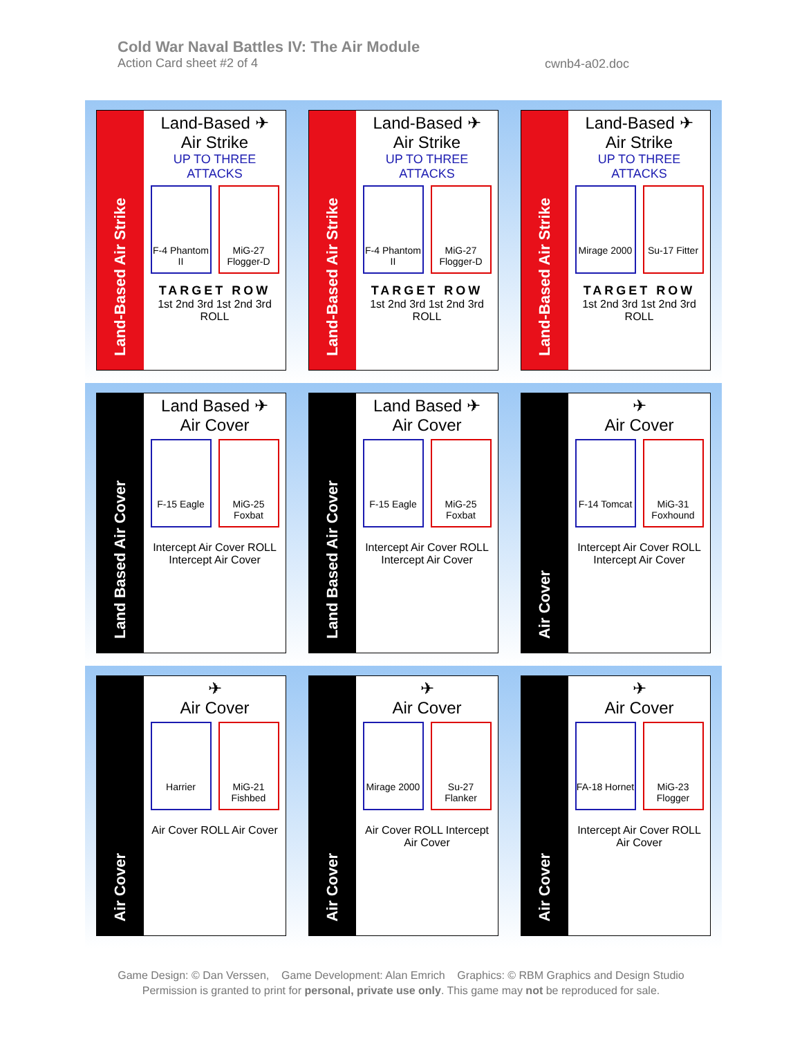Cold War Naval Battles IV: The Air Module
Action Card sheet #2 of 4
cwnb4-a02.doc
Land-Based Air Strike
Land-Based ✈
Air Strike
UP TO THREE ATTACKS
F-4 Phantom II
MiG-27 Flogger-D
TARGET ROW
1st 2nd 3rd 1st 2nd 3rd
ROLL
Land-Based Air Strike
Land-Based ✈
Air Strike
UP TO THREE ATTACKS
F-4 Phantom II
MiG-27 Flogger-D
TARGET ROW
1st 2nd 3rd 1st 2nd 3rd
ROLL
Land-Based Air Strike
Land-Based ✈
Air Strike
UP TO THREE ATTACKS
Mirage 2000
Su-17 Fitter
TARGET ROW
1st 2nd 3rd 1st 2nd 3rd
ROLL
Land Based Air Cover
Land Based ✈
Air Cover
F-15 Eagle MiG-25 Foxbat
Intercept Air Cover ROLL Intercept Air Cover
Land Based Air Cover
Land Based ✈
Air Cover
F-15 Eagle MiG-25 Foxbat
Intercept Air Cover ROLL Intercept Air Cover
Air Cover
✈
Air Cover
F-14 Tomcat
MiG-31 Foxhound
Intercept Air Cover ROLL Intercept Air Cover
Air Cover
✈
Air Cover
Harrier MiG-21 Fishbed
Air Cover ROLL Air Cover
Air Cover
✈
Air Cover
Mirage 2000
Su-27 Flanker
Air Cover ROLL Intercept Air Cover
Air Cover
✈
Air Cover
FA-18 Hornet
MiG-23 Flogger
Intercept Air Cover ROLL Air Cover
Game Design: © Dan Verssen, Game Development: Alan Emrich Graphics: © RBM Graphics and Design Studio
Permission is granted to print for personal, private use only. This game may not be reproduced for sale.